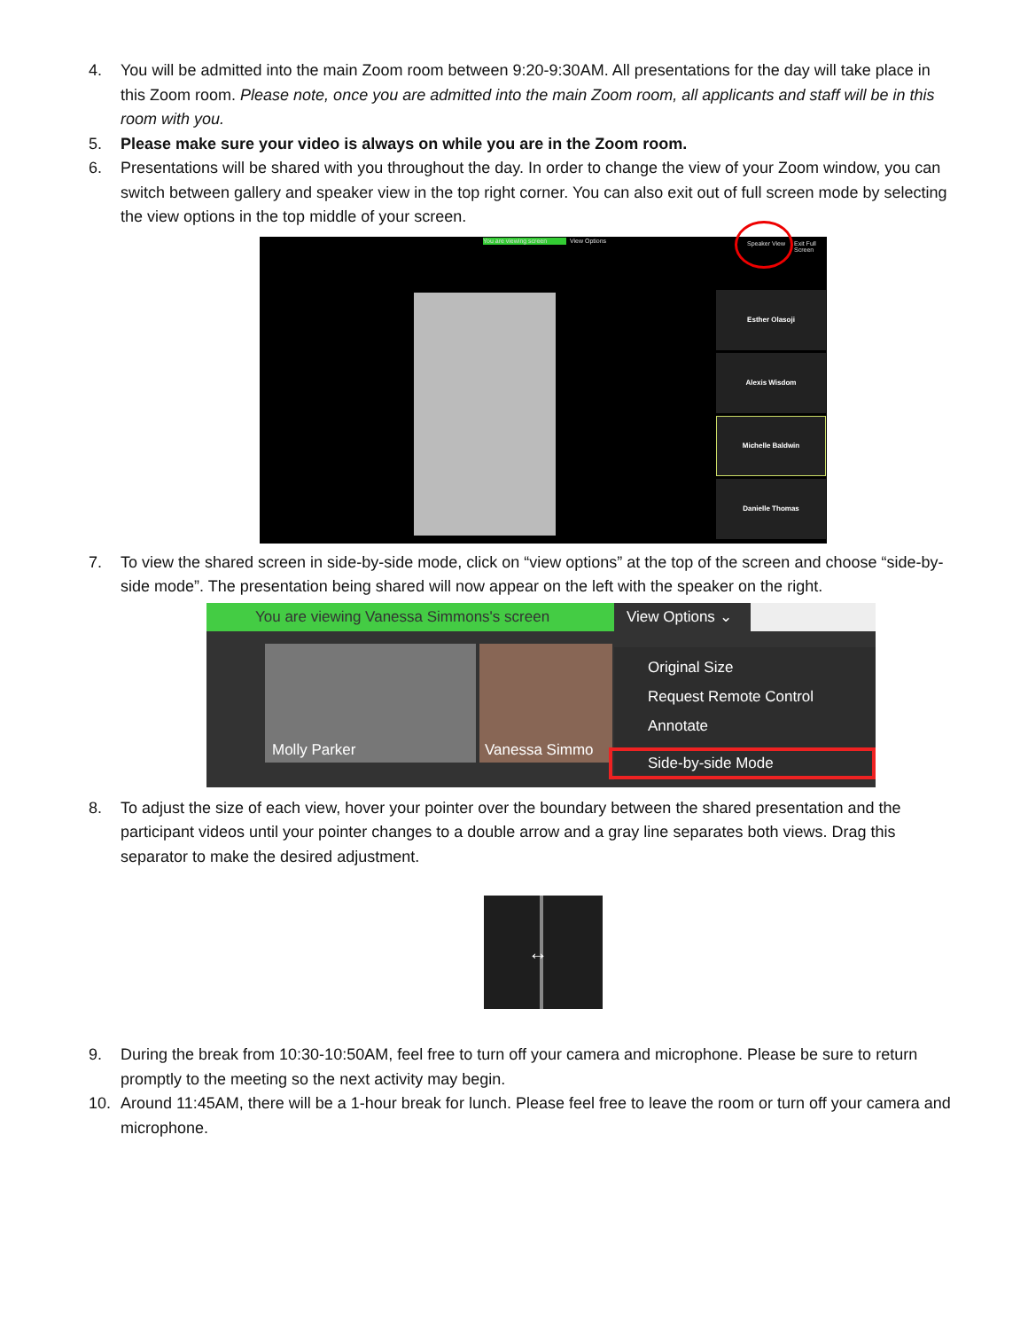4. You will be admitted into the main Zoom room between 9:20-9:30AM. All presentations for the day will take place in this Zoom room. Please note, once you are admitted into the main Zoom room, all applicants and staff will be in this room with you.
5. Please make sure your video is always on while you are in the Zoom room.
6. Presentations will be shared with you throughout the day. In order to change the view of your Zoom window, you can switch between gallery and speaker view in the top right corner. You can also exit out of full screen mode by selecting the view options in the top middle of your screen.
You are viewing screen View Options Speaker View Exit Full Screen
Esther Olasoji
Alexis Wisdom
Michelle Baldwin
Danielle Thomas
7. To view the shared screen in side-by-side mode, click on “view options” at the top of the screen and choose “side-by-side mode”. The presentation being shared will now appear on the left with the speaker on the right.
You are viewing Vanessa Simmons's screen View Options ⌄
Molly Parker Vanessa Simmo
Original Size
Request Remote Control
Annotate
Side-by-side Mode
8. To adjust the size of each view, hover your pointer over the boundary between the shared presentation and the participant videos until your pointer changes to a double arrow and a gray line separates both views. Drag this separator to make the desired adjustment.
↔
9. During the break from 10:30-10:50AM, feel free to turn off your camera and microphone. Please be sure to return promptly to the meeting so the next activity may begin.
10. Around 11:45AM, there will be a 1-hour break for lunch. Please feel free to leave the room or turn off your camera and microphone.